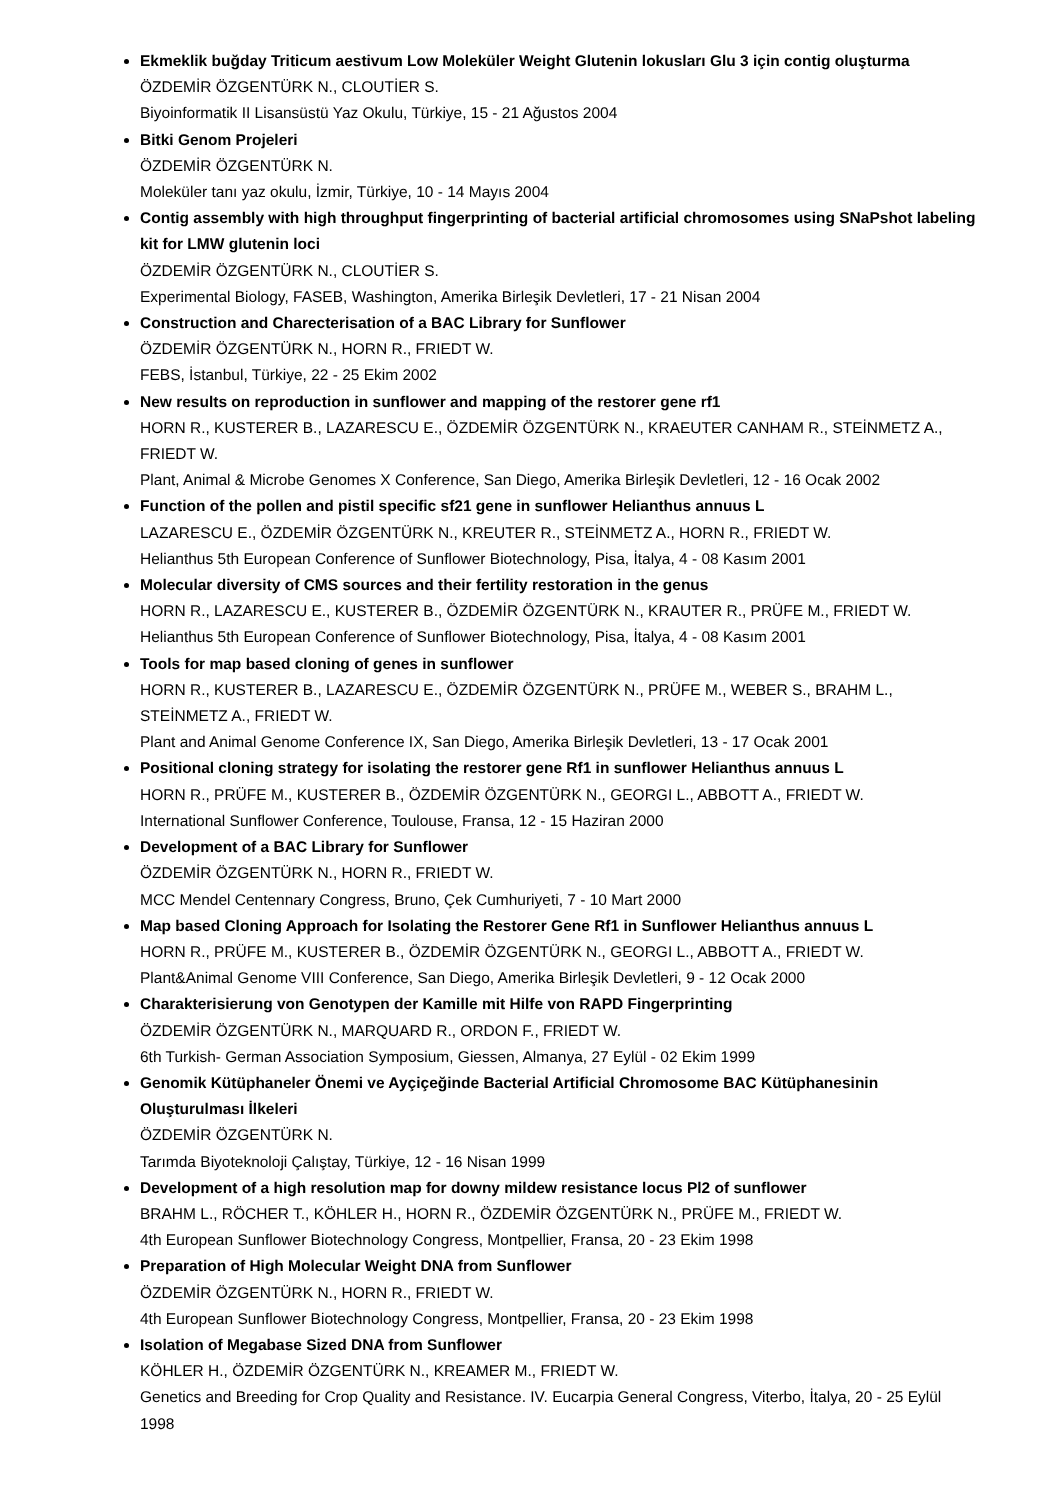Ekmeklik buğday Triticum aestivum Low Moleküler Weight Glutenin lokusları Glu 3 için contig oluşturma
ÖZDEMİR ÖZGENTÜRK N., CLOUTİER S.
Biyoinformatik II Lisansüstü Yaz Okulu, Türkiye, 15 - 21 Ağustos 2004
Bitki Genom Projeleri
ÖZDEMİR ÖZGENTÜRK N.
Moleküler tanı yaz okulu, İzmir, Türkiye, 10 - 14 Mayıs 2004
Contig assembly with high throughput fingerprinting of bacterial artificial chromosomes using SNaPshot labeling kit for LMW glutenin loci
ÖZDEMİR ÖZGENTÜRK N., CLOUTİER S.
Experimental Biology, FASEB, Washington, Amerika Birleşik Devletleri, 17 - 21 Nisan 2004
Construction and Charecterisation of a BAC Library for Sunflower
ÖZDEMİR ÖZGENTÜRK N., HORN R., FRIEDT W.
FEBS, İstanbul, Türkiye, 22 - 25 Ekim 2002
New results on reproduction in sunflower and mapping of the restorer gene rf1
HORN R., KUSTERER B., LAZARESCU E., ÖZDEMİR ÖZGENTÜRK N., KRAEUTER CANHAM R., STEİNMETZ A., FRIEDT W.
Plant, Animal & Microbe Genomes X Conference, San Diego, Amerika Birleşik Devletleri, 12 - 16 Ocak 2002
Function of the pollen and pistil specific sf21 gene in sunflower Helianthus annuus L
LAZARESCU E., ÖZDEMİR ÖZGENTÜRK N., KREUTER R., STEİNMETZ A., HORN R., FRIEDT W.
Helianthus 5th European Conference of Sunflower Biotechnology, Pisa, İtalya, 4 - 08 Kasım 2001
Molecular diversity of CMS sources and their fertility restoration in the genus
HORN R., LAZARESCU E., KUSTERER B., ÖZDEMİR ÖZGENTÜRK N., KRAUTER R., PRÜFE M., FRIEDT W.
Helianthus 5th European Conference of Sunflower Biotechnology, Pisa, İtalya, 4 - 08 Kasım 2001
Tools for map based cloning of genes in sunflower
HORN R., KUSTERER B., LAZARESCU E., ÖZDEMİR ÖZGENTÜRK N., PRÜFE M., WEBER S., BRAHM L., STEİNMETZ A., FRIEDT W.
Plant and Animal Genome Conference IX, San Diego, Amerika Birleşik Devletleri, 13 - 17 Ocak 2001
Positional cloning strategy for isolating the restorer gene Rf1 in sunflower Helianthus annuus L
HORN R., PRÜFE M., KUSTERER B., ÖZDEMİR ÖZGENTÜRK N., GEORGI L., ABBOTT A., FRIEDT W.
International Sunflower Conference, Toulouse, Fransa, 12 - 15 Haziran 2000
Development of a BAC Library for Sunflower
ÖZDEMİR ÖZGENTÜRK N., HORN R., FRIEDT W.
MCC Mendel Centennary Congress, Bruno, Çek Cumhuriyeti, 7 - 10 Mart 2000
Map based Cloning Approach for Isolating the Restorer Gene Rf1 in Sunflower Helianthus annuus L
HORN R., PRÜFE M., KUSTERER B., ÖZDEMİR ÖZGENTÜRK N., GEORGI L., ABBOTT A., FRIEDT W.
Plant&Animal Genome VIII Conference, San Diego, Amerika Birleşik Devletleri, 9 - 12 Ocak 2000
Charakterisierung von Genotypen der Kamille mit Hilfe von RAPD Fingerprinting
ÖZDEMİR ÖZGENTÜRK N., MARQUARD R., ORDON F., FRIEDT W.
6th Turkish- German Association Symposium, Giessen, Almanya, 27 Eylül - 02 Ekim 1999
Genomik Kütüphaneler Önemi ve Ayçiçeğinde Bacterial Artificial Chromosome BAC Kütüphanesinin Oluşturulması İlkeleri
ÖZDEMİR ÖZGENTÜRK N.
Tarımda Biyoteknoloji Çalıştay, Türkiye, 12 - 16 Nisan 1999
Development of a high resolution map for downy mildew resistance locus Pl2 of sunflower
BRAHM L., RÖCHER T., KÖHLER H., HORN R., ÖZDEMİR ÖZGENTÜRK N., PRÜFE M., FRIEDT W.
4th European Sunflower Biotechnology Congress, Montpellier, Fransa, 20 - 23 Ekim 1998
Preparation of High Molecular Weight DNA from Sunflower
ÖZDEMİR ÖZGENTÜRK N., HORN R., FRIEDT W.
4th European Sunflower Biotechnology Congress, Montpellier, Fransa, 20 - 23 Ekim 1998
Isolation of Megabase Sized DNA from Sunflower
KÖHLER H., ÖZDEMİR ÖZGENTÜRK N., KREAMER M., FRIEDT W.
Genetics and Breeding for Crop Quality and Resistance. IV. Eucarpia General Congress, Viterbo, İtalya, 20 - 25 Eylül 1998